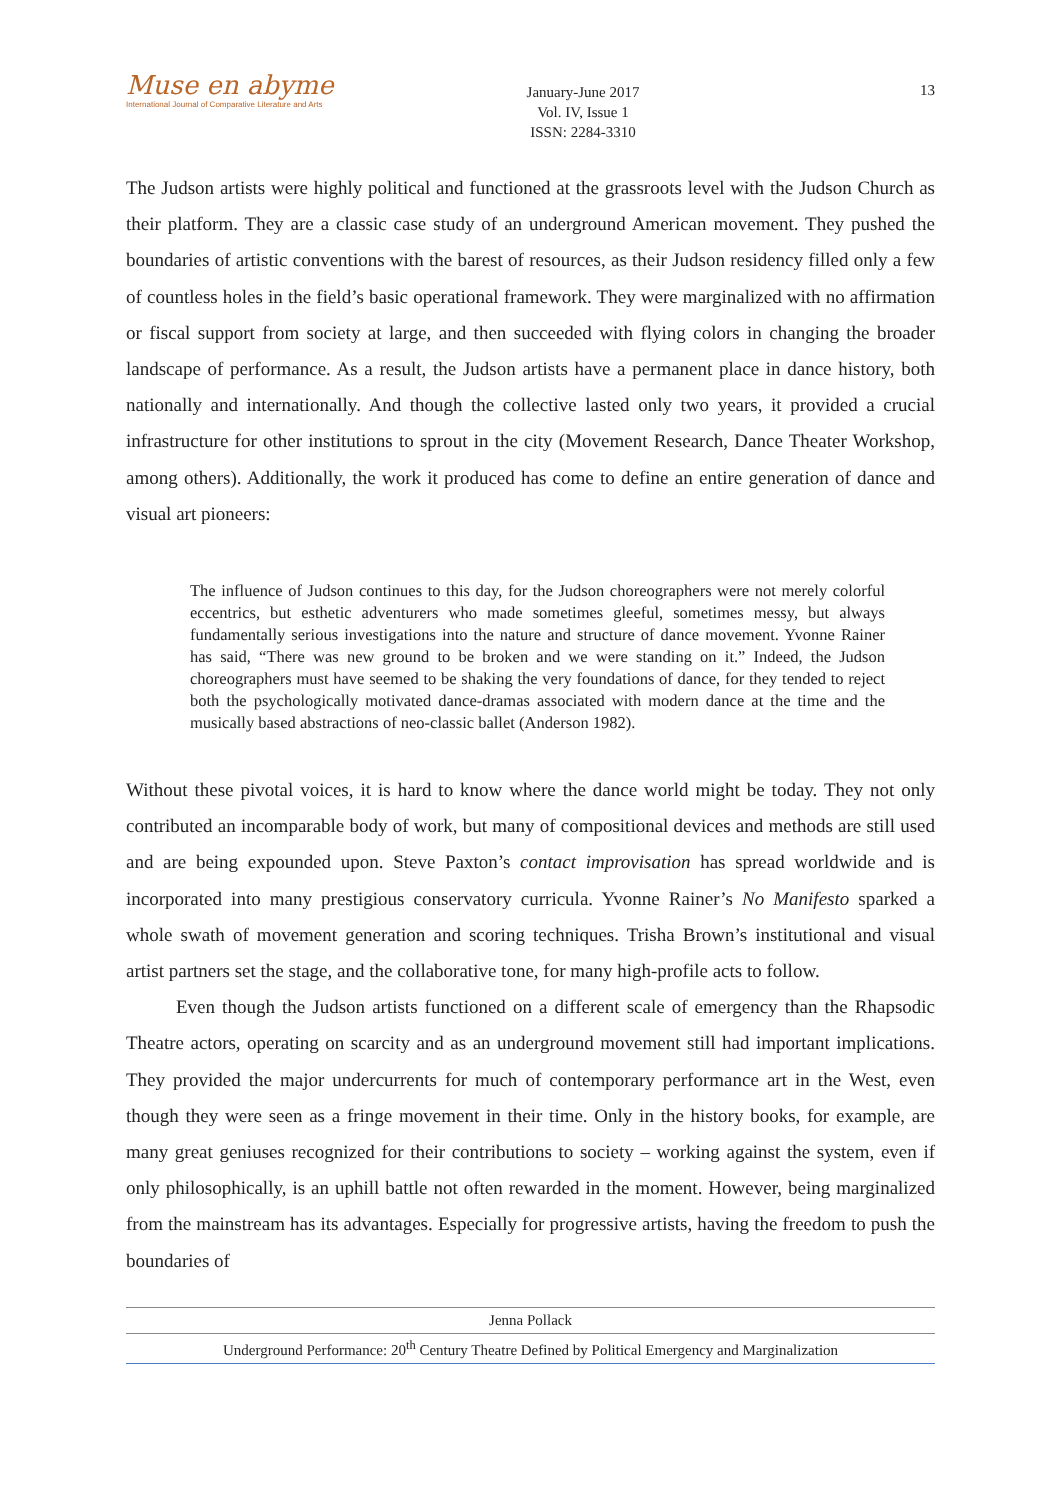Muse en abyme
International Journal of Comparative Literature and Arts
January-June 2017
Vol. IV, Issue 1
ISSN: 2284-3310
13
The Judson artists were highly political and functioned at the grassroots level with the Judson Church as their platform. They are a classic case study of an underground American movement. They pushed the boundaries of artistic conventions with the barest of resources, as their Judson residency filled only a few of countless holes in the field’s basic operational framework. They were marginalized with no affirmation or fiscal support from society at large, and then succeeded with flying colors in changing the broader landscape of performance. As a result, the Judson artists have a permanent place in dance history, both nationally and internationally. And though the collective lasted only two years, it provided a crucial infrastructure for other institutions to sprout in the city (Movement Research, Dance Theater Workshop, among others). Additionally, the work it produced has come to define an entire generation of dance and visual art pioneers:
The influence of Judson continues to this day, for the Judson choreographers were not merely colorful eccentrics, but esthetic adventurers who made sometimes gleeful, sometimes messy, but always fundamentally serious investigations into the nature and structure of dance movement. Yvonne Rainer has said, “There was new ground to be broken and we were standing on it.” Indeed, the Judson choreographers must have seemed to be shaking the very foundations of dance, for they tended to reject both the psychologically motivated dance-dramas associated with modern dance at the time and the musically based abstractions of neo-classic ballet (Anderson 1982).
Without these pivotal voices, it is hard to know where the dance world might be today. They not only contributed an incomparable body of work, but many of compositional devices and methods are still used and are being expounded upon. Steve Paxton’s contact improvisation has spread worldwide and is incorporated into many prestigious conservatory curricula. Yvonne Rainer’s No Manifesto sparked a whole swath of movement generation and scoring techniques. Trisha Brown’s institutional and visual artist partners set the stage, and the collaborative tone, for many high-profile acts to follow.
Even though the Judson artists functioned on a different scale of emergency than the Rhapsodic Theatre actors, operating on scarcity and as an underground movement still had important implications. They provided the major undercurrents for much of contemporary performance art in the West, even though they were seen as a fringe movement in their time. Only in the history books, for example, are many great geniuses recognized for their contributions to society – working against the system, even if only philosophically, is an uphill battle not often rewarded in the moment. However, being marginalized from the mainstream has its advantages. Especially for progressive artists, having the freedom to push the boundaries of
Jenna Pollack
Underground Performance: 20<sup>th</sup> Century Theatre Defined by Political Emergency and Marginalization